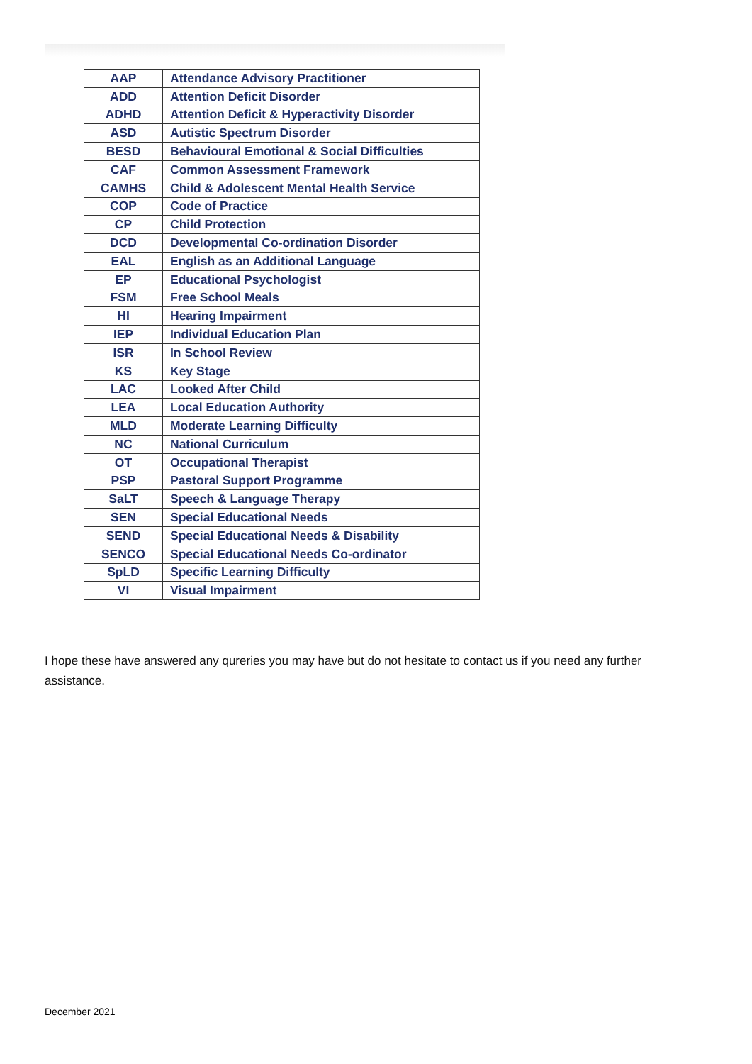| AAP | Attendance Advisory Practitioner |
| ADD | Attention Deficit Disorder |
| ADHD | Attention Deficit & Hyperactivity Disorder |
| ASD | Autistic Spectrum Disorder |
| BESD | Behavioural Emotional & Social Difficulties |
| CAF | Common Assessment Framework |
| CAMHS | Child & Adolescent Mental Health Service |
| COP | Code of Practice |
| CP | Child Protection |
| DCD | Developmental Co-ordination Disorder |
| EAL | English as an Additional Language |
| EP | Educational Psychologist |
| FSM | Free School Meals |
| HI | Hearing Impairment |
| IEP | Individual Education Plan |
| ISR | In School Review |
| KS | Key Stage |
| LAC | Looked After Child |
| LEA | Local Education Authority |
| MLD | Moderate Learning Difficulty |
| NC | National Curriculum |
| OT | Occupational Therapist |
| PSP | Pastoral Support Programme |
| SaLT | Speech & Language Therapy |
| SEN | Special Educational Needs |
| SEND | Special Educational Needs & Disability |
| SENCO | Special Educational Needs Co-ordinator |
| SpLD | Specific Learning Difficulty |
| VI | Visual Impairment |
I hope these have answered any qureries you may have but do not hesitate to contact us if you need any further assistance.
December 2021